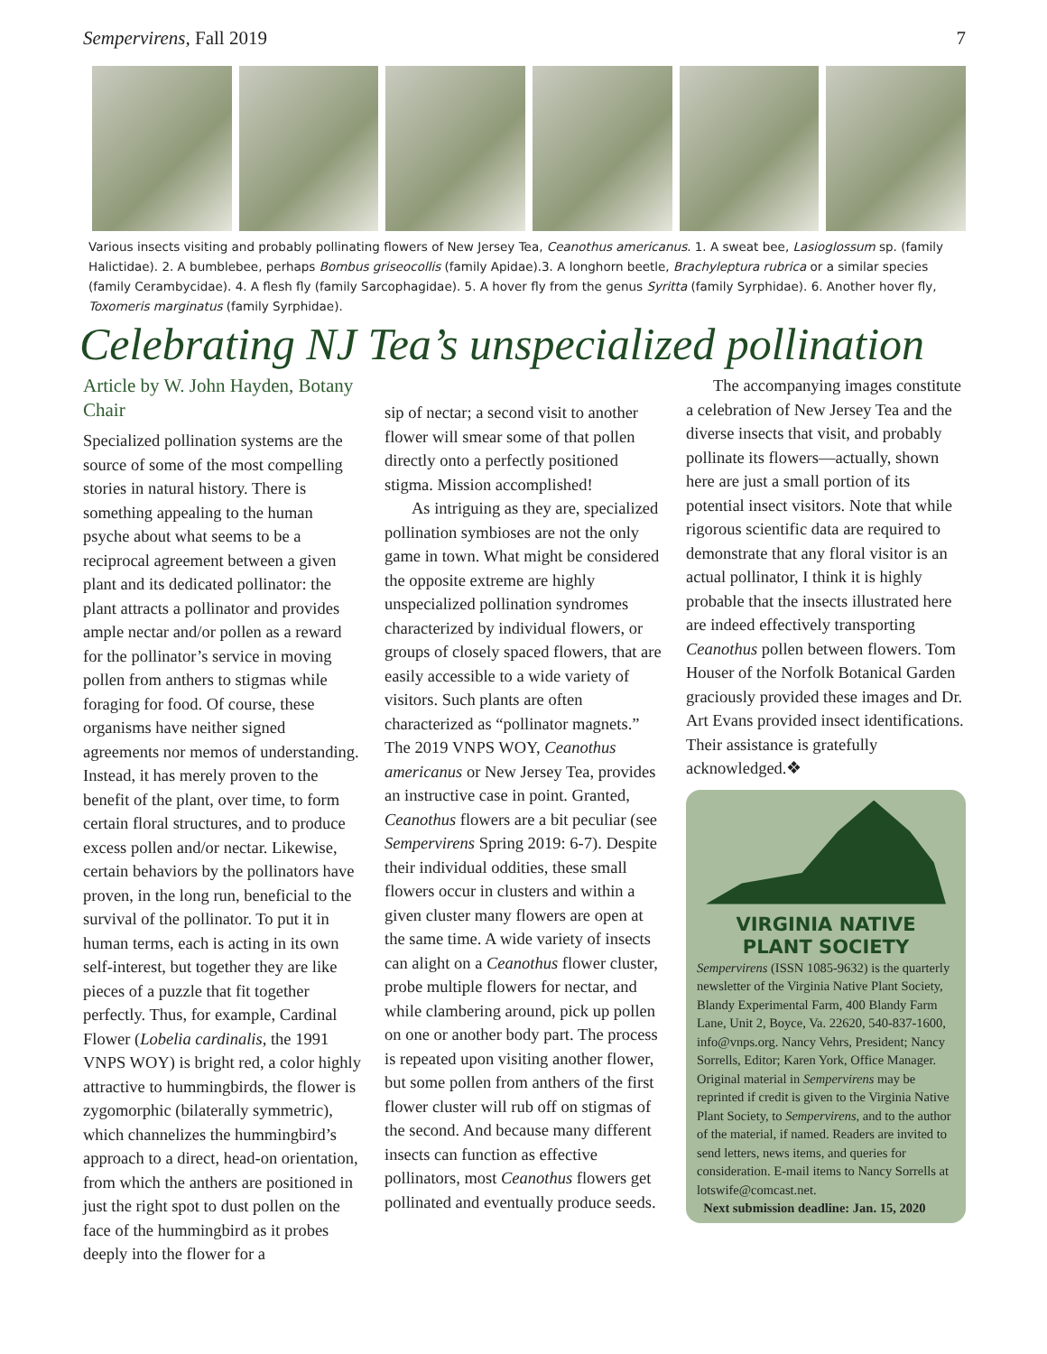Sempervirens, Fall 2019 7
Various insects visiting and probably pollinating flowers of New Jersey Tea, Ceanothus americanus. 1. A sweat bee, Lasioglossum sp. (family Halictidae). 2. A bumblebee, perhaps Bombus griseocollis (family Apidae).3. A longhorn beetle, Brachyleptura rubrica or a similar species (family Cerambycidae). 4. A flesh fly (family Sarcophagidae). 5. A hover fly from the genus Syritta (family Syrphidae). 6. Another hover fly, Toxomeris marginatus (family Syrphidae).
Celebrating NJ Tea’s unspecialized pollination
Article by W. John Hayden, Botany Chair
Specialized pollination systems are the source of some of the most compelling stories in natural history. There is something appealing to the human psyche about what seems to be a reciprocal agreement between a given plant and its dedicated pollinator: the plant attracts a pollinator and provides ample nectar and/or pollen as a reward for the pollinator’s service in moving pollen from anthers to stigmas while foraging for food. Of course, these organisms have neither signed agreements nor memos of understanding. Instead, it has merely proven to the benefit of the plant, over time, to form certain floral structures, and to produce excess pollen and/or nectar. Likewise, certain behaviors by the pollinators have proven, in the long run, beneficial to the survival of the pollinator. To put it in human terms, each is acting in its own self-interest, but together they are like pieces of a puzzle that fit together perfectly. Thus, for example, Cardinal Flower (Lobelia cardinalis, the 1991 VNPS WOY) is bright red, a color highly attractive to hummingbirds, the flower is zygomorphic (bilaterally symmetric), which channelizes the hummingbird’s approach to a direct, head-on orientation, from which the anthers are positioned in just the right spot to dust pollen on the face of the hummingbird as it probes deeply into the flower for a
sip of nectar; a second visit to another flower will smear some of that pollen directly onto a perfectly positioned stigma. Mission accomplished!
As intriguing as they are, specialized pollination symbioses are not the only game in town. What might be considered the opposite extreme are highly unspecialized pollination syndromes characterized by individual flowers, or groups of closely spaced flowers, that are easily accessible to a wide variety of visitors. Such plants are often characterized as “pollinator magnets.” The 2019 VNPS WOY, Ceanothus americanus or New Jersey Tea, provides an instructive case in point. Granted, Ceanothus flowers are a bit peculiar (see Sempervirens Spring 2019: 6-7). Despite their individual oddities, these small flowers occur in clusters and within a given cluster many flowers are open at the same time. A wide variety of insects can alight on a Ceanothus flower cluster, probe multiple flowers for nectar, and while clambering around, pick up pollen on one or another body part. The process is repeated upon visiting another flower, but some pollen from anthers of the first flower cluster will rub off on stigmas of the second. And because many different insects can function as effective pollinators, most Ceanothus flowers get pollinated and eventually produce seeds.
The accompanying images constitute a celebration of New Jersey Tea and the diverse insects that visit, and probably pollinate its flowers—actually, shown here are just a small portion of its potential insect visitors. Note that while rigorous scientific data are required to demonstrate that any floral visitor is an actual pollinator, I think it is highly probable that the insects illustrated here are indeed effectively transporting Ceanothus pollen between flowers. Tom Houser of the Norfolk Botanical Garden graciously provided these images and Dr. Art Evans provided insect identifications. Their assistance is gratefully acknowledged.❖
VIRGINIA NATIVE
PLANT SOCIETY
Sempervirens (ISSN 1085-9632) is the quarterly newsletter of the Virginia Native Plant Society, Blandy Experimental Farm, 400 Blandy Farm Lane, Unit 2, Boyce, Va. 22620, 540-837-1600, info@vnps.org. Nancy Vehrs, President; Nancy Sorrells, Editor; Karen York, Office Manager. Original material in Sempervirens may be reprinted if credit is given to the Virginia Native Plant Society, to Sempervirens, and to the author of the material, if named. Readers are invited to send letters, news items, and queries for consideration. E-mail items to Nancy Sorrells at lotswife@comcast.net.
Next submission deadline: Jan. 15, 2020